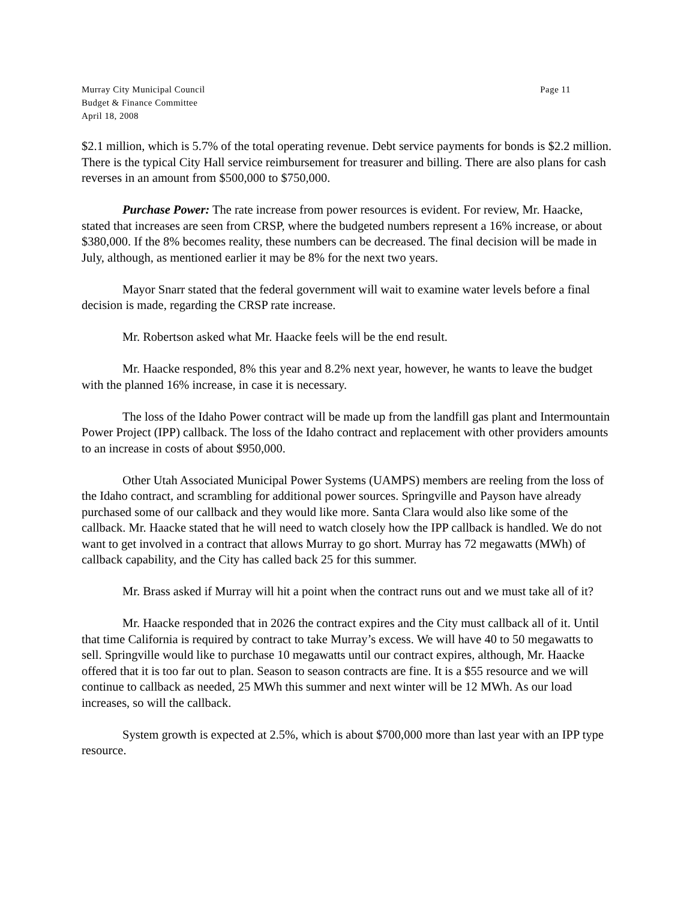Murray City Municipal Council
Budget & Finance Committee
April 18, 2008
Page 11
$2.1 million, which is 5.7% of the total operating revenue. Debt service payments for bonds is $2.2 million. There is the typical City Hall service reimbursement for treasurer and billing. There are also plans for cash reverses in an amount from $500,000 to $750,000.
Purchase Power: The rate increase from power resources is evident. For review, Mr. Haacke, stated that increases are seen from CRSP, where the budgeted numbers represent a 16% increase, or about $380,000. If the 8% becomes reality, these numbers can be decreased. The final decision will be made in July, although, as mentioned earlier it may be 8% for the next two years.
Mayor Snarr stated that the federal government will wait to examine water levels before a final decision is made, regarding the CRSP rate increase.
Mr. Robertson asked what Mr. Haacke feels will be the end result.
Mr. Haacke responded, 8% this year and 8.2% next year, however, he wants to leave the budget with the planned 16% increase, in case it is necessary.
The loss of the Idaho Power contract will be made up from the landfill gas plant and Intermountain Power Project (IPP) callback. The loss of the Idaho contract and replacement with other providers amounts to an increase in costs of about $950,000.
Other Utah Associated Municipal Power Systems (UAMPS) members are reeling from the loss of the Idaho contract, and scrambling for additional power sources. Springville and Payson have already purchased some of our callback and they would like more. Santa Clara would also like some of the callback. Mr. Haacke stated that he will need to watch closely how the IPP callback is handled. We do not want to get involved in a contract that allows Murray to go short. Murray has 72 megawatts (MWh) of callback capability, and the City has called back 25 for this summer.
Mr. Brass asked if Murray will hit a point when the contract runs out and we must take all of it?
Mr. Haacke responded that in 2026 the contract expires and the City must callback all of it. Until that time California is required by contract to take Murray’s excess. We will have 40 to 50 megawatts to sell. Springville would like to purchase 10 megawatts until our contract expires, although, Mr. Haacke offered that it is too far out to plan. Season to season contracts are fine. It is a $55 resource and we will continue to callback as needed, 25 MWh this summer and next winter will be 12 MWh. As our load increases, so will the callback.
System growth is expected at 2.5%, which is about $700,000 more than last year with an IPP type resource.